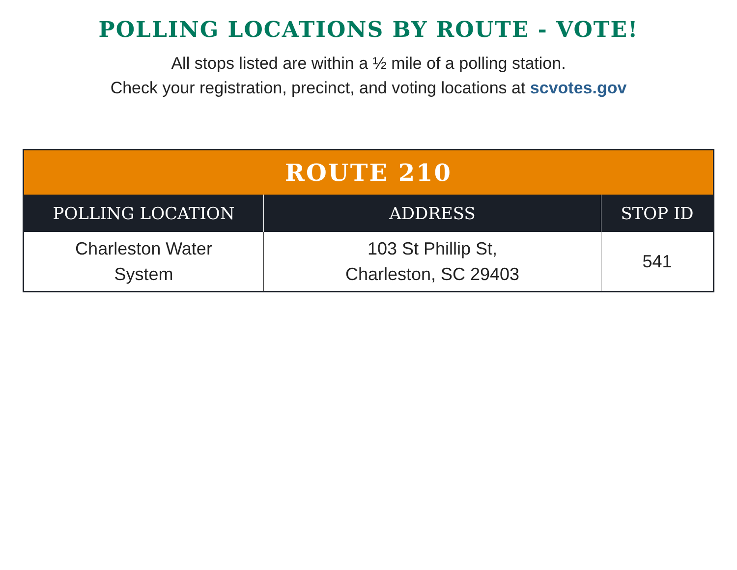POLLING LOCATIONS BY ROUTE - VOTE!
All stops listed are within a ½ mile of a polling station.
Check your registration, precinct, and voting locations at scvotes.gov
| ROUTE 210 | | |
| --- | --- | --- |
| POLLING LOCATION | ADDRESS | STOP ID |
| Charleston Water System | 103 St Phillip St, Charleston, SC 29403 | 541 |